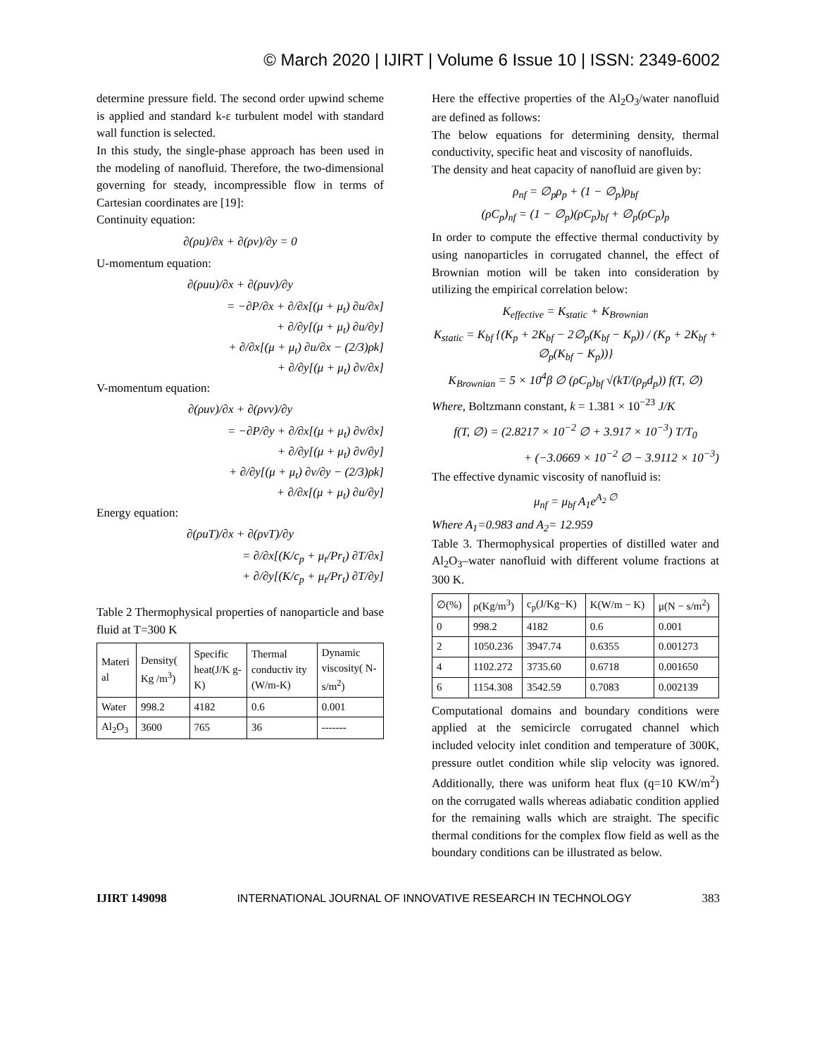© March 2020 | IJIRT | Volume 6 Issue 10 | ISSN: 2349-6002
determine pressure field. The second order upwind scheme is applied and standard k-ε turbulent model with standard wall function is selected.
In this study, the single-phase approach has been used in the modeling of nanofluid. Therefore, the two-dimensional governing for steady, incompressible flow in terms of Cartesian coordinates are [19]:
Continuity equation:
∂(ρu)/∂x + ∂(ρv)/∂y = 0
U-momentum equation:
∂(ρuu)/∂x + ∂(ρuv)/∂y
= −∂P/∂x + ∂/∂x[(μ + μ<sub>t</sub>) ∂u/∂x]
+ ∂/∂y[(μ + μ<sub>t</sub>) ∂u/∂y]
+ ∂/∂x[(μ + μ<sub>t</sub>) ∂u/∂x − (2/3)ρk]
+ ∂/∂y[(μ + μ<sub>t</sub>) ∂v/∂x]
V-momentum equation:
∂(ρuv)/∂x + ∂(ρvv)/∂y
= −∂P/∂y + ∂/∂x[(μ + μ<sub>t</sub>) ∂v/∂x]
+ ∂/∂y[(μ + μ<sub>t</sub>) ∂v/∂y]
+ ∂/∂y[(μ + μ<sub>t</sub>) ∂v/∂y − (2/3)ρk]
+ ∂/∂x[(μ + μ<sub>t</sub>) ∂u/∂y]
Energy equation:
∂(ρuT)/∂x + ∂(ρvT)/∂y
= ∂/∂x[(K/c<sub>p</sub> + μ<sub>t</sub>/Pr<sub>t</sub>) ∂T/∂x]
+ ∂/∂y[(K/c<sub>p</sub> + μ<sub>t</sub>/Pr<sub>t</sub>) ∂T/∂y]
Table 2 Thermophysical properties of nanoparticle and base fluid at T=300 K
| Materi al | Density( Kg /m<sup>3</sup>) | Specific heat(J/K g-K) | Thermal conductiv ity (W/m-K) | Dynamic viscosity( N-s/m<sup>2</sup>) |
| --- | --- | --- | --- | --- |
| Water | 998.2 | 4182 | 0.6 | 0.001 |
| Al<sub>2</sub>O<sub>3</sub> | 3600 | 765 | 36 | ------- |
Here the effective properties of the Al<sub>2</sub>O<sub>3</sub>/water nanofluid are defined as follows:
The below equations for determining density, thermal conductivity, specific heat and viscosity of nanofluids.
The density and heat capacity of nanofluid are given by:
ρ<sub>nf</sub> = ∅<sub>p</sub>ρ<sub>p</sub> + (1 − ∅<sub>p</sub>)ρ<sub>bf</sub>
(ρC<sub>p</sub>)<sub>nf</sub> = (1 − ∅<sub>p</sub>)(ρC<sub>p</sub>)<sub>bf</sub> + ∅<sub>p</sub>(ρC<sub>p</sub>)<sub>p</sub>
In order to compute the effective thermal conductivity by using nanoparticles in corrugated channel, the effect of Brownian motion will be taken into consideration by utilizing the empirical correlation below:
K<sub>effective</sub> = K<sub>static</sub> + K<sub>Brownian</sub>
K<sub>static</sub> = K<sub>bf</sub> {(K<sub>p</sub> + 2K<sub>bf</sub> − 2∅<sub>p</sub>(K<sub>bf</sub> − K<sub>p</sub>)) / (K<sub>p</sub> + 2K<sub>bf</sub> + ∅<sub>p</sub>(K<sub>bf</sub> − K<sub>p</sub>))}
K<sub>Brownian</sub> = 5 × 10<sup>4</sup>β ∅ (ρC<sub>p</sub>)<sub>bf</sub> √(kT/(ρ<sub>p</sub>d<sub>p</sub>)) f(T, ∅)
Where, Boltzmann constant, k = 1.381 × 10<sup>−23</sup> J/K
f(T, ∅) = (2.8217 × 10<sup>−2</sup> ∅ + 3.917 × 10<sup>−3</sup>) T/T<sub>0</sub>
+ (−3.0669 × 10<sup>−2</sup> ∅ − 3.9112 × 10<sup>−3</sup>)
The effective dynamic viscosity of nanofluid is:
μ<sub>nf</sub> = μ<sub>bf</sub> A<sub>1</sub>e<sup>A<sub>2</sub> ∅</sup>
Where A<sub>1</sub>=0.983 and A<sub>2</sub>= 12.959
Table 3. Thermophysical properties of distilled water and Al<sub>2</sub>O<sub>3</sub>–water nanofluid with different volume fractions at 300 K.
| ∅(%) | ρ(Kg/m<sup>3</sup>) | c<sub>p</sub>(J/Kg−K) | K(W/m − K) | μ(N − s/m<sup>2</sup>) |
| --- | --- | --- | --- | --- |
| 0 | 998.2 | 4182 | 0.6 | 0.001 |
| 2 | 1050.236 | 3947.74 | 0.6355 | 0.001273 |
| 4 | 1102.272 | 3735.60 | 0.6718 | 0.001650 |
| 6 | 1154.308 | 3542.59 | 0.7083 | 0.002139 |
Computational domains and boundary conditions were applied at the semicircle corrugated channel which included velocity inlet condition and temperature of 300K, pressure outlet condition while slip velocity was ignored. Additionally, there was uniform heat flux (q=10 KW/m<sup>2</sup>) on the corrugated walls whereas adiabatic condition applied for the remaining walls which are straight. The specific thermal conditions for the complex flow field as well as the boundary conditions can be illustrated as below.
IJIRT 149098 INTERNATIONAL JOURNAL OF INNOVATIVE RESEARCH IN TECHNOLOGY 383